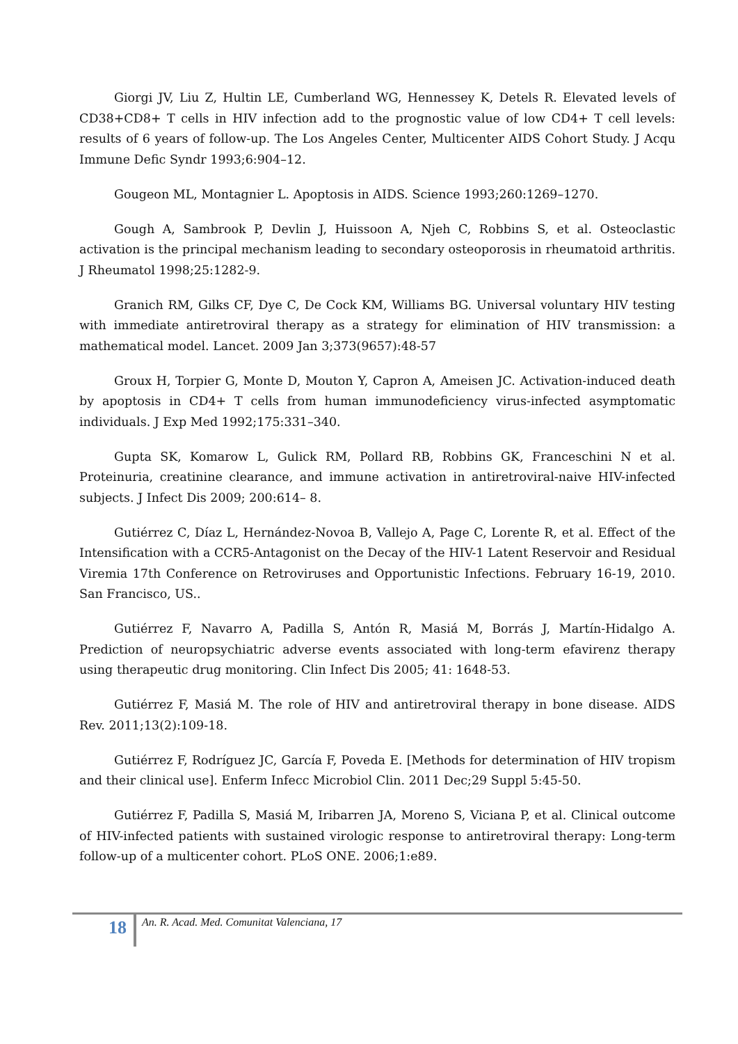Giorgi JV, Liu Z, Hultin LE, Cumberland WG, Hennessey K, Detels R. Elevated levels of CD38+CD8+ T cells in HIV infection add to the prognostic value of low CD4+ T cell levels: results of 6 years of follow-up. The Los Angeles Center, Multicenter AIDS Cohort Study. J Acqu Immune Defic Syndr 1993;6:904–12.
Gougeon ML, Montagnier L. Apoptosis in AIDS. Science 1993;260:1269–1270.
Gough A, Sambrook P, Devlin J, Huissoon A, Njeh C, Robbins S, et al. Osteoclastic activation is the principal mechanism leading to secondary osteoporosis in rheumatoid arthritis. J Rheumatol 1998;25:1282-9.
Granich RM, Gilks CF, Dye C, De Cock KM, Williams BG. Universal voluntary HIV testing with immediate antiretroviral therapy as a strategy for elimination of HIV transmission: a mathematical model. Lancet. 2009 Jan 3;373(9657):48-57
Groux H, Torpier G, Monte D, Mouton Y, Capron A, Ameisen JC. Activation-induced death by apoptosis in CD4+ T cells from human immunodeficiency virus-infected asymptomatic individuals. J Exp Med 1992;175:331–340.
Gupta SK, Komarow L, Gulick RM, Pollard RB, Robbins GK, Franceschini N et al. Proteinuria, creatinine clearance, and immune activation in antiretroviral-naive HIV-infected subjects. J Infect Dis 2009; 200:614– 8.
Gutiérrez C, Díaz L, Hernández-Novoa B, Vallejo A, Page C, Lorente R, et al. Effect of the Intensification with a CCR5-Antagonist on the Decay of the HIV-1 Latent Reservoir and Residual Viremia 17th Conference on Retroviruses and Opportunistic Infections. February 16-19, 2010. San Francisco, US..
Gutiérrez F, Navarro A, Padilla S, Antón R, Masiá M, Borrás J, Martín-Hidalgo A. Prediction of neuropsychiatric adverse events associated with long-term efavirenz therapy using therapeutic drug monitoring. Clin Infect Dis 2005; 41: 1648-53.
Gutiérrez F, Masiá M. The role of HIV and antiretroviral therapy in bone disease. AIDS Rev. 2011;13(2):109-18.
Gutiérrez F, Rodríguez JC, García F, Poveda E. [Methods for determination of HIV tropism and their clinical use]. Enferm Infecc Microbiol Clin. 2011 Dec;29 Suppl 5:45-50.
Gutiérrez F, Padilla S, Masiá M, Iribarren JA, Moreno S, Viciana P, et al. Clinical outcome of HIV-infected patients with sustained virologic response to antiretroviral therapy: Long-term follow-up of a multicenter cohort. PLoS ONE. 2006;1:e89.
18
An. R. Acad. Med. Comunitat Valenciana, 17